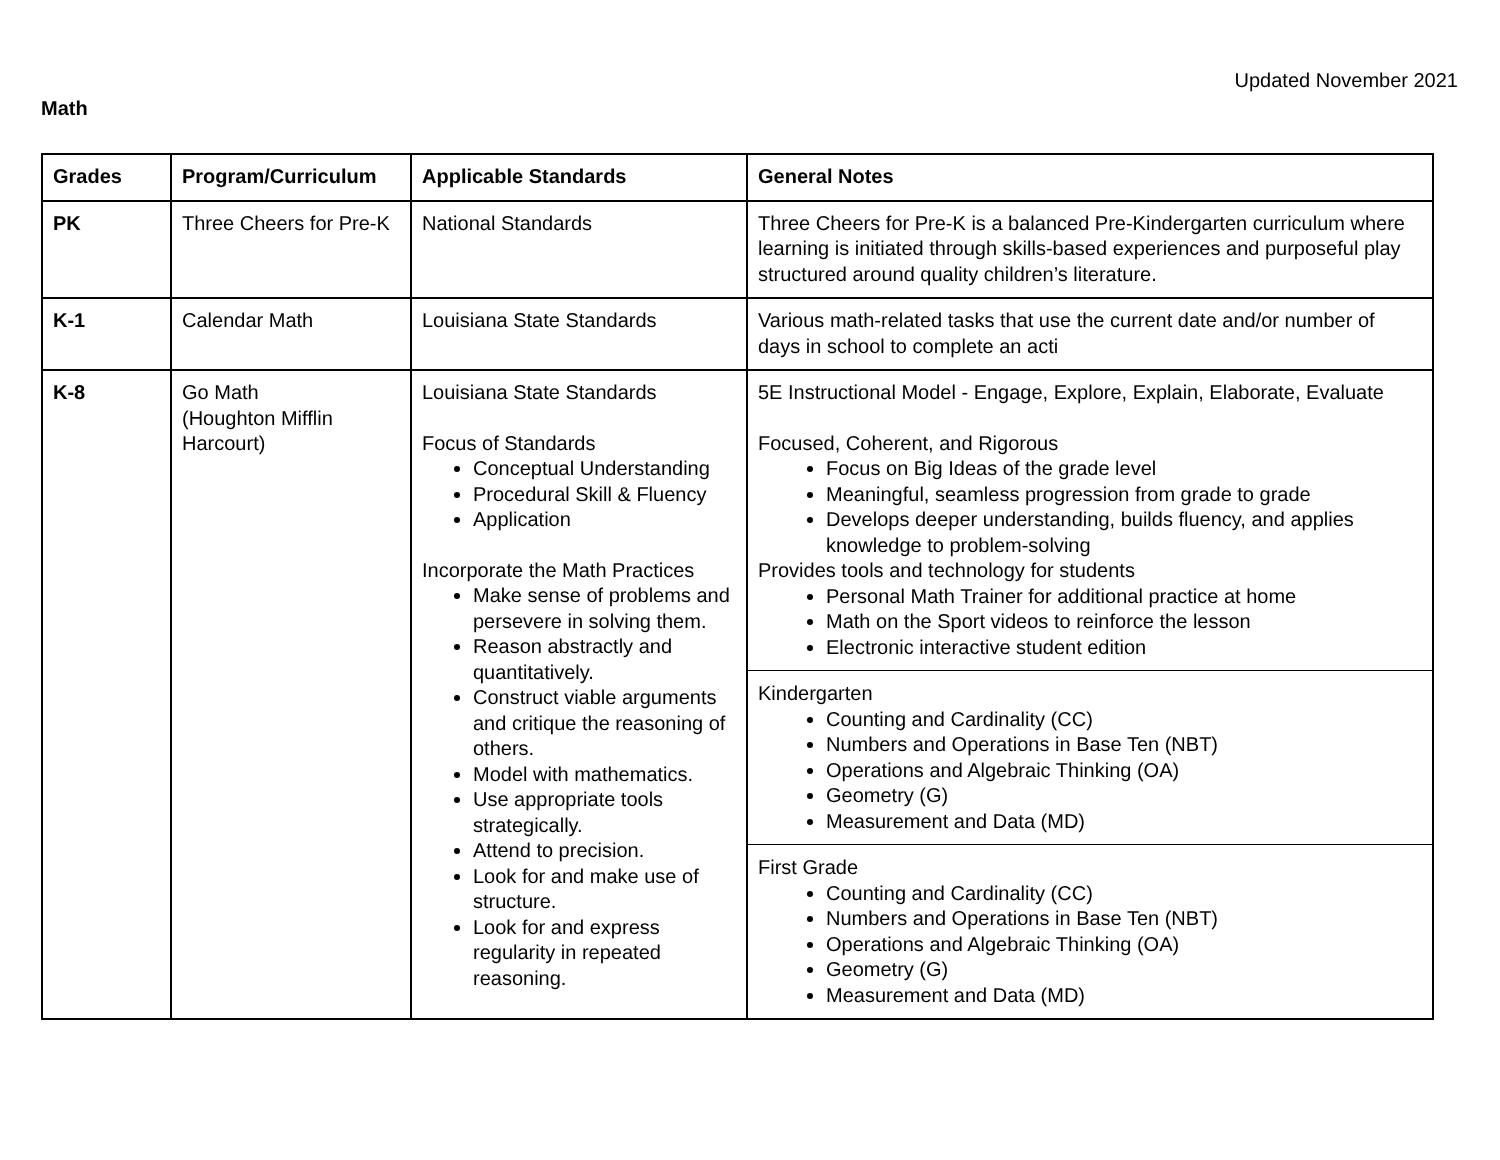Updated November 2021
Math
| Grades | Program/Curriculum | Applicable Standards | General Notes |
| --- | --- | --- | --- |
| PK | Three Cheers for Pre-K | National Standards | Three Cheers for Pre-K is a balanced Pre-Kindergarten curriculum where learning is initiated through skills-based experiences and purposeful play structured around quality children’s literature. |
| K-1 | Calendar Math | Louisiana State Standards | Various math-related tasks that use the current date and/or number of days in school to complete an acti |
| K-8 | Go Math (Houghton Mifflin Harcourt) | Louisiana State Standards Focus of Standards Conceptual Understanding Procedural Skill & Fluency Application Incorporate the Math Practices Make sense of problems and persevere in solving them. Reason abstractly and quantitatively. Construct viable arguments and critique the reasoning of others. Model with mathematics. Use appropriate tools strategically. Attend to precision. Look for and make use of structure. Look for and express regularity in repeated reasoning. | 5E Instructional Model - Engage, Explore, Explain, Elaborate, Evaluate Focused, Coherent, and Rigorous Focus on Big Ideas of the grade level Meaningful, seamless progression from grade to grade Develops deeper understanding, builds fluency, and applies knowledge to problem-solving Provides tools and technology for students Personal Math Trainer for additional practice at home Math on the Sport videos to reinforce the lesson Electronic interactive student edition Kindergarten Counting and Cardinality (CC) Numbers and Operations in Base Ten (NBT) Operations and Algebraic Thinking (OA) Geometry (G) Measurement and Data (MD) First Grade Counting and Cardinality (CC) Numbers and Operations in Base Ten (NBT) Operations and Algebraic Thinking (OA) Geometry (G) Measurement and Data (MD) |